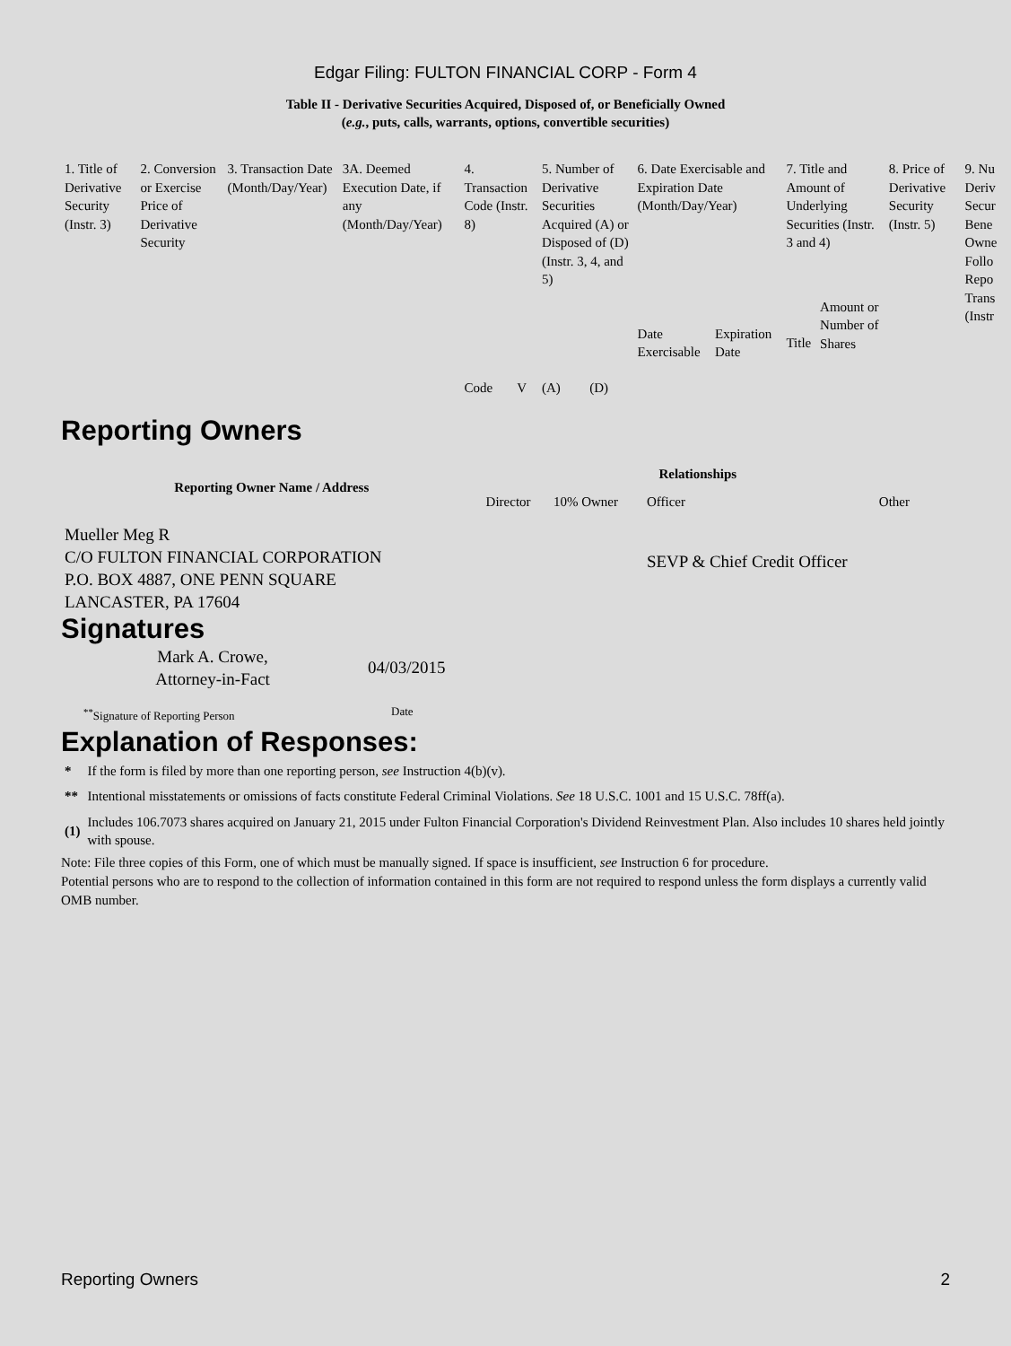Edgar Filing: FULTON FINANCIAL CORP - Form 4
Table II - Derivative Securities Acquired, Disposed of, or Beneficially Owned
(e.g., puts, calls, warrants, options, convertible securities)
| 1. Title of Derivative Security (Instr. 3) | 2. Conversion or Exercise Price of Derivative Security | 3. Transaction Date (Month/Day/Year) | 3A. Deemed Execution Date, if any (Month/Day/Year) | 4. Transaction Code (Instr. 8) | | 5. Number of Derivative Securities Acquired (A) or Disposed of (D) (Instr. 3, 4, and 5) | | 6. Date Exercisable and Expiration Date (Month/Day/Year) | | 7. Title and Amount of Underlying Securities (Instr. 3 and 4) | | 8. Price of Derivative Security (Instr. 5) | 9. Nu Deriv Secur Bene Owne Follo Repo Trans (Instr |
| --- | --- | --- | --- | --- | --- | --- | --- | --- | --- | --- | --- | --- | --- |
| | | | | Code | V | (A) | (D) | Date Exercisable | Expiration Date | Title | Amount or Number of Shares | | |
Reporting Owners
| Reporting Owner Name / Address | Relationships | | | |
| --- | --- | --- | --- | --- |
| | Director | 10% Owner | Officer | Other |
| Mueller Meg R C/O FULTON FINANCIAL CORPORATION P.O. BOX 4887, ONE PENN SQUARE LANCASTER, PA 17604 | | | SEVP & Chief Credit Officer | |
Signatures
| Mark A. Crowe, Attorney-in-Fact | 04/03/2015 |
| <sup>**</sup> Signature of Reporting Person | Date |
Explanation of Responses:
| * | If the form is filed by more than one reporting person, see Instruction 4(b)(v). |
| ** | Intentional misstatements or omissions of facts constitute Federal Criminal Violations. See 18 U.S.C. 1001 and 15 U.S.C. 78ff(a). |
| (1) | Includes 106.7073 shares acquired on January 21, 2015 under Fulton Financial Corporation's Dividend Reinvestment Plan. Also includes 10 shares held jointly with spouse. |
Note: File three copies of this Form, one of which must be manually signed. If space is insufficient, see Instruction 6 for procedure.
Potential persons who are to respond to the collection of information contained in this form are not required to respond unless the form displays a currently valid OMB number.
Reporting Owners 2